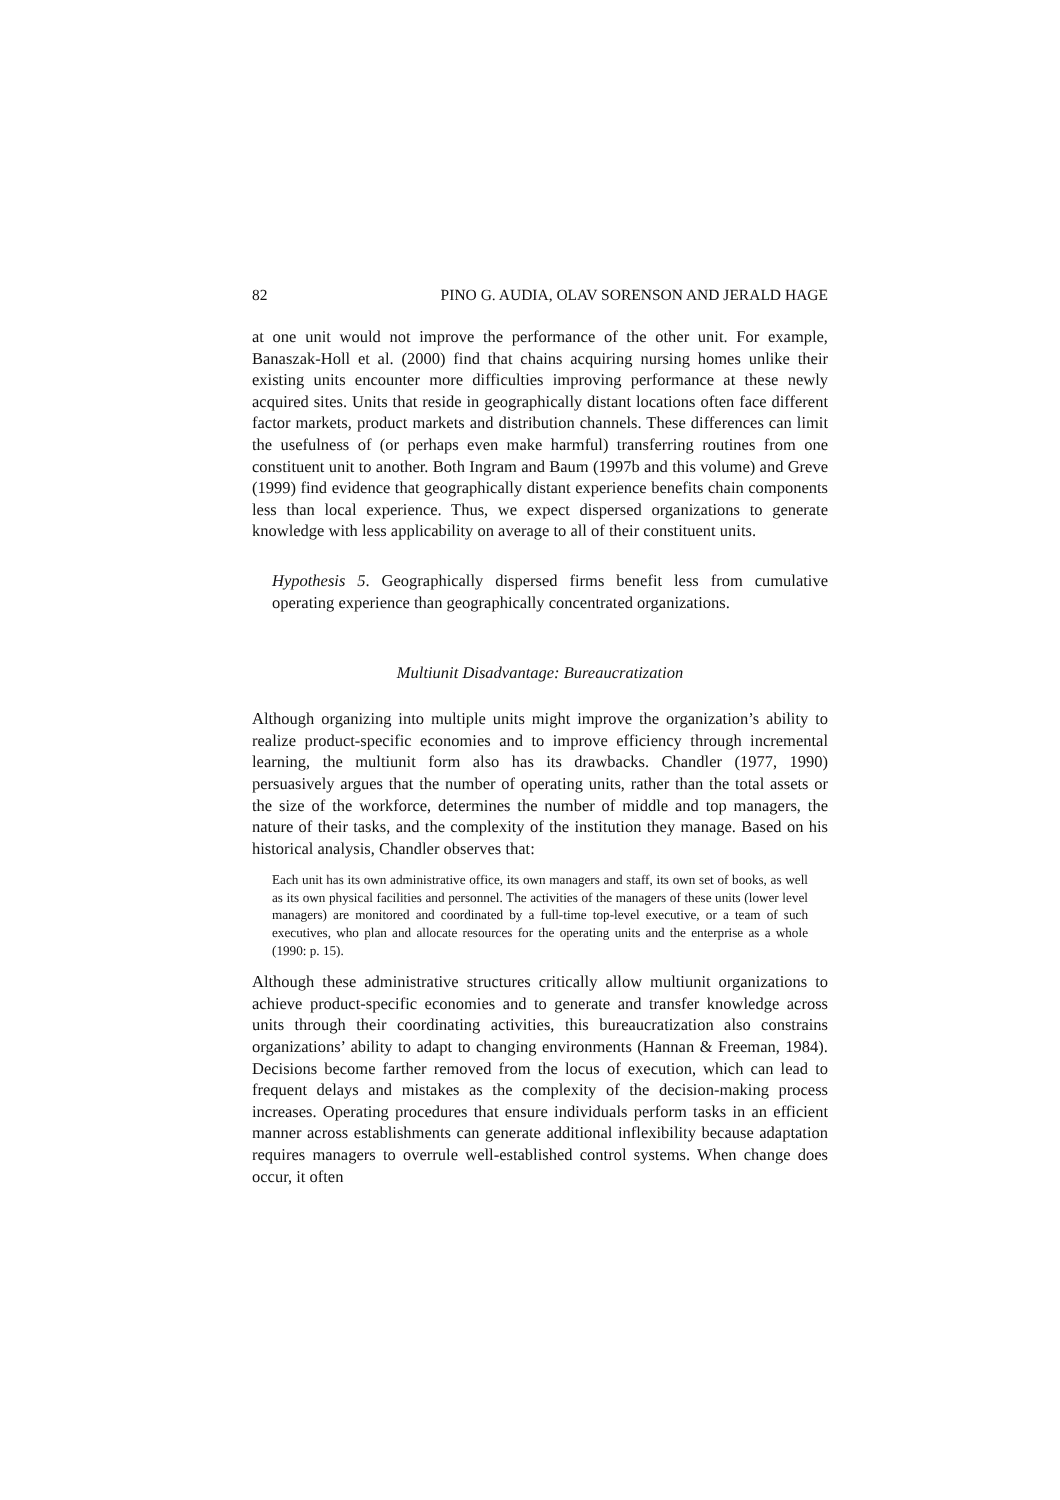82 PINO G. AUDIA, OLAV SORENSON AND JERALD HAGE
at one unit would not improve the performance of the other unit. For example, Banaszak-Holl et al. (2000) find that chains acquiring nursing homes unlike their existing units encounter more difficulties improving performance at these newly acquired sites. Units that reside in geographically distant locations often face different factor markets, product markets and distribution channels. These differences can limit the usefulness of (or perhaps even make harmful) transferring routines from one constituent unit to another. Both Ingram and Baum (1997b and this volume) and Greve (1999) find evidence that geographically distant experience benefits chain components less than local experience. Thus, we expect dispersed organizations to generate knowledge with less applicability on average to all of their constituent units.
Hypothesis 5. Geographically dispersed firms benefit less from cumulative operating experience than geographically concentrated organizations.
Multiunit Disadvantage: Bureaucratization
Although organizing into multiple units might improve the organization’s ability to realize product-specific economies and to improve efficiency through incremental learning, the multiunit form also has its drawbacks. Chandler (1977, 1990) persuasively argues that the number of operating units, rather than the total assets or the size of the workforce, determines the number of middle and top managers, the nature of their tasks, and the complexity of the institution they manage. Based on his historical analysis, Chandler observes that:
Each unit has its own administrative office, its own managers and staff, its own set of books, as well as its own physical facilities and personnel. The activities of the managers of these units (lower level managers) are monitored and coordinated by a full-time top-level executive, or a team of such executives, who plan and allocate resources for the operating units and the enterprise as a whole (1990: p. 15).
Although these administrative structures critically allow multiunit organizations to achieve product-specific economies and to generate and transfer knowledge across units through their coordinating activities, this bureaucratization also constrains organizations’ ability to adapt to changing environments (Hannan & Freeman, 1984). Decisions become farther removed from the locus of execution, which can lead to frequent delays and mistakes as the complexity of the decision-making process increases. Operating procedures that ensure individuals perform tasks in an efficient manner across establishments can generate additional inflexibility because adaptation requires managers to overrule well-established control systems. When change does occur, it often